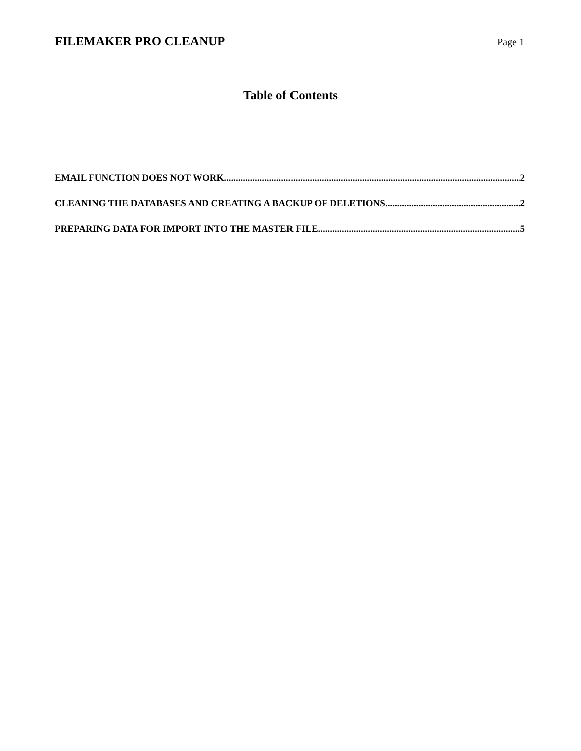FILEMAKER PRO CLEANUP Page 1
Table of Contents
EMAIL FUNCTION DOES NOT WORK 2
CLEANING THE DATABASES AND CREATING A BACKUP OF DELETIONS 2
PREPARING DATA FOR IMPORT INTO THE MASTER FILE 5